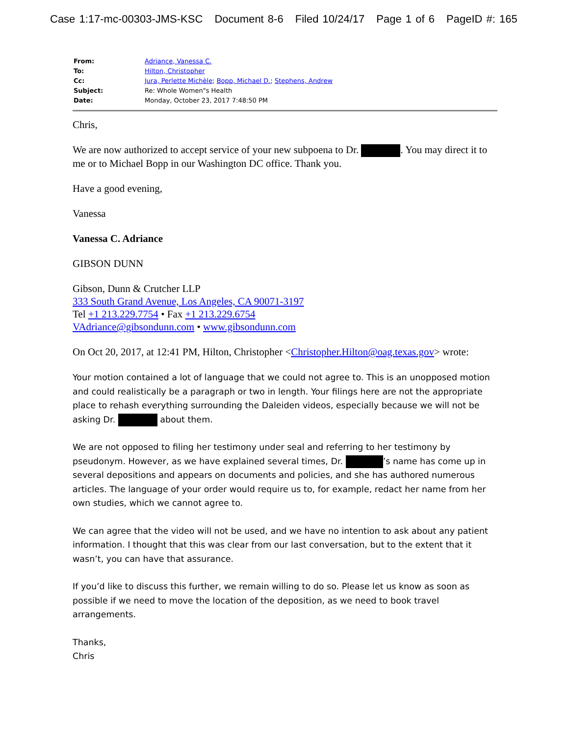Case 1:17-mc-00303-JMS-KSC Document 8-6 Filed 10/24/17 Page 1 of 6 PageID #: 165
| From: | Adriance, Vanessa C. |
| To: | Hilton, Christopher |
| Cc: | Jura, Perlette Michèle ; Bopp, Michael D. ; Stephens, Andrew |
| Subject: | Re: Whole Women"s Health |
| Date: | Monday, October 23, 2017 7:48:50 PM |
Chris,
We are now authorized to accept service of your new subpoena to Dr. . You may direct it to me or to Michael Bopp in our Washington DC office. Thank you.
Have a good evening,
Vanessa
Vanessa C. Adriance
GIBSON DUNN
Gibson, Dunn & Crutcher LLP
333 South Grand Avenue, Los Angeles, CA 90071-3197
Tel +1 213.229.7754 • Fax +1 213.229.6754
VAdriance@gibsondunn.com • www.gibsondunn.com
On Oct 20, 2017, at 12:41 PM, Hilton, Christopher <Christopher.Hilton@oag.texas.gov> wrote:
Your motion contained a lot of language that we could not agree to. This is an unopposed motion and could realistically be a paragraph or two in length. Your filings here are not the appropriate place to rehash everything surrounding the Daleiden videos, especially because we will not be asking Dr. about them.
We are not opposed to filing her testimony under seal and referring to her testimony by pseudonym. However, as we have explained several times, Dr. ’s name has come up in several depositions and appears on documents and policies, and she has authored numerous articles. The language of your order would require us to, for example, redact her name from her own studies, which we cannot agree to.
We can agree that the video will not be used, and we have no intention to ask about any patient information. I thought that this was clear from our last conversation, but to the extent that it wasn’t, you can have that assurance.
If you’d like to discuss this further, we remain willing to do so. Please let us know as soon as possible if we need to move the location of the deposition, as we need to book travel arrangements.
Thanks,
Chris